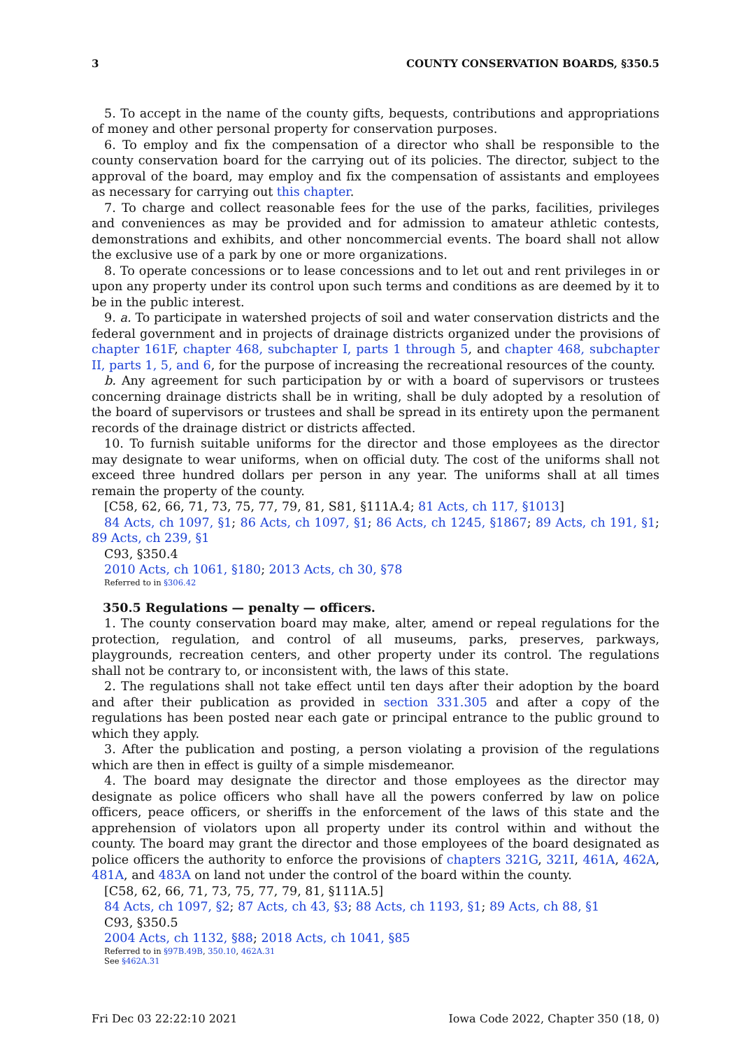3 COUNTY CONSERVATION BOARDS, §350.5
5. To accept in the name of the county gifts, bequests, contributions and appropriations of money and other personal property for conservation purposes.
6. To employ and fix the compensation of a director who shall be responsible to the county conservation board for the carrying out of its policies. The director, subject to the approval of the board, may employ and fix the compensation of assistants and employees as necessary for carrying out this chapter.
7. To charge and collect reasonable fees for the use of the parks, facilities, privileges and conveniences as may be provided and for admission to amateur athletic contests, demonstrations and exhibits, and other noncommercial events. The board shall not allow the exclusive use of a park by one or more organizations.
8. To operate concessions or to lease concessions and to let out and rent privileges in or upon any property under its control upon such terms and conditions as are deemed by it to be in the public interest.
9. a. To participate in watershed projects of soil and water conservation districts and the federal government and in projects of drainage districts organized under the provisions of chapter 161F, chapter 468, subchapter I, parts 1 through 5, and chapter 468, subchapter II, parts 1, 5, and 6, for the purpose of increasing the recreational resources of the county.
b. Any agreement for such participation by or with a board of supervisors or trustees concerning drainage districts shall be in writing, shall be duly adopted by a resolution of the board of supervisors or trustees and shall be spread in its entirety upon the permanent records of the drainage district or districts affected.
10. To furnish suitable uniforms for the director and those employees as the director may designate to wear uniforms, when on official duty. The cost of the uniforms shall not exceed three hundred dollars per person in any year. The uniforms shall at all times remain the property of the county.
[C58, 62, 66, 71, 73, 75, 77, 79, 81, S81, §111A.4; 81 Acts, ch 117, §1013]
84 Acts, ch 1097, §1; 86 Acts, ch 1097, §1; 86 Acts, ch 1245, §1867; 89 Acts, ch 191, §1; 89 Acts, ch 239, §1
C93, §350.4
2010 Acts, ch 1061, §180; 2013 Acts, ch 30, §78
Referred to in §306.42
350.5 Regulations — penalty — officers.
1. The county conservation board may make, alter, amend or repeal regulations for the protection, regulation, and control of all museums, parks, preserves, parkways, playgrounds, recreation centers, and other property under its control. The regulations shall not be contrary to, or inconsistent with, the laws of this state.
2. The regulations shall not take effect until ten days after their adoption by the board and after their publication as provided in section 331.305 and after a copy of the regulations has been posted near each gate or principal entrance to the public ground to which they apply.
3. After the publication and posting, a person violating a provision of the regulations which are then in effect is guilty of a simple misdemeanor.
4. The board may designate the director and those employees as the director may designate as police officers who shall have all the powers conferred by law on police officers, peace officers, or sheriffs in the enforcement of the laws of this state and the apprehension of violators upon all property under its control within and without the county. The board may grant the director and those employees of the board designated as police officers the authority to enforce the provisions of chapters 321G, 321I, 461A, 462A, 481A, and 483A on land not under the control of the board within the county.
[C58, 62, 66, 71, 73, 75, 77, 79, 81, §111A.5]
84 Acts, ch 1097, §2; 87 Acts, ch 43, §3; 88 Acts, ch 1193, §1; 89 Acts, ch 88, §1
C93, §350.5
2004 Acts, ch 1132, §88; 2018 Acts, ch 1041, §85
Referred to in §97B.49B, 350.10, 462A.31
See §462A.31
Fri Dec 03 22:22:10 2021 Iowa Code 2022, Chapter 350 (18, 0)